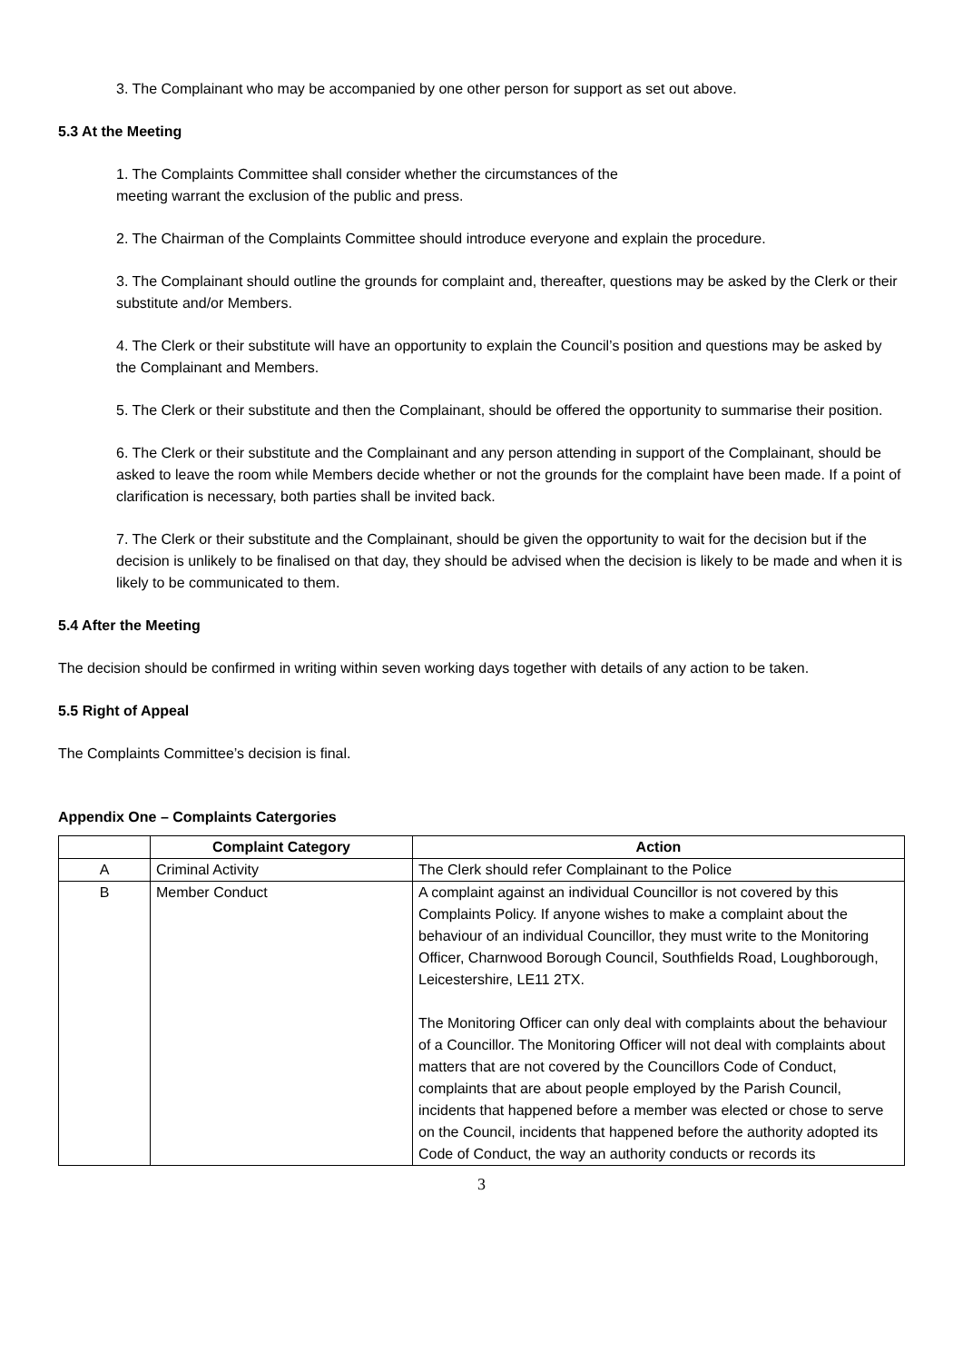3. The Complainant who may be accompanied by one other person for support as set out above.
5.3 At the Meeting
1. The Complaints Committee shall consider whether the circumstances of the
meeting warrant the exclusion of the public and press.
2. The Chairman of the Complaints Committee should introduce everyone and explain the procedure.
3. The Complainant should outline the grounds for complaint and, thereafter, questions may be asked by the Clerk or their substitute and/or Members.
4. The Clerk or their substitute will have an opportunity to explain the Council’s position and questions may be asked by the Complainant and Members.
5. The Clerk or their substitute and then the Complainant, should be offered the opportunity to summarise their position.
6. The Clerk or their substitute and the Complainant and any person attending in support of the Complainant, should be asked to leave the room while Members decide whether or not the grounds for the complaint have been made. If a point of clarification is necessary, both parties shall be invited back.
7. The Clerk or their substitute and the Complainant, should be given the opportunity to wait for the decision but if the decision is unlikely to be finalised on that day, they should be advised when the decision is likely to be made and when it is likely to be communicated to them.
5.4 After the Meeting
The decision should be confirmed in writing within seven working days together with details of any action to be taken.
5.5 Right of Appeal
The Complaints Committee’s decision is final.
Appendix One – Complaints Catergories
| | Complaint Category | Action |
| --- | --- | --- |
| A | Criminal Activity | The Clerk should refer Complainant to the Police |
| B | Member Conduct | A complaint against an individual Councillor is not covered by this Complaints Policy. If anyone wishes to make a complaint about the behaviour of an individual Councillor, they must write to the Monitoring Officer, Charnwood Borough Council, Southfields Road, Loughborough, Leicestershire, LE11 2TX. The Monitoring Officer can only deal with complaints about the behaviour of a Councillor. The Monitoring Officer will not deal with complaints about matters that are not covered by the Councillors Code of Conduct, complaints that are about people employed by the Parish Council, incidents that happened before a member was elected or chose to serve on the Council, incidents that happened before the authority adopted its Code of Conduct, the way an authority conducts or records its |
3